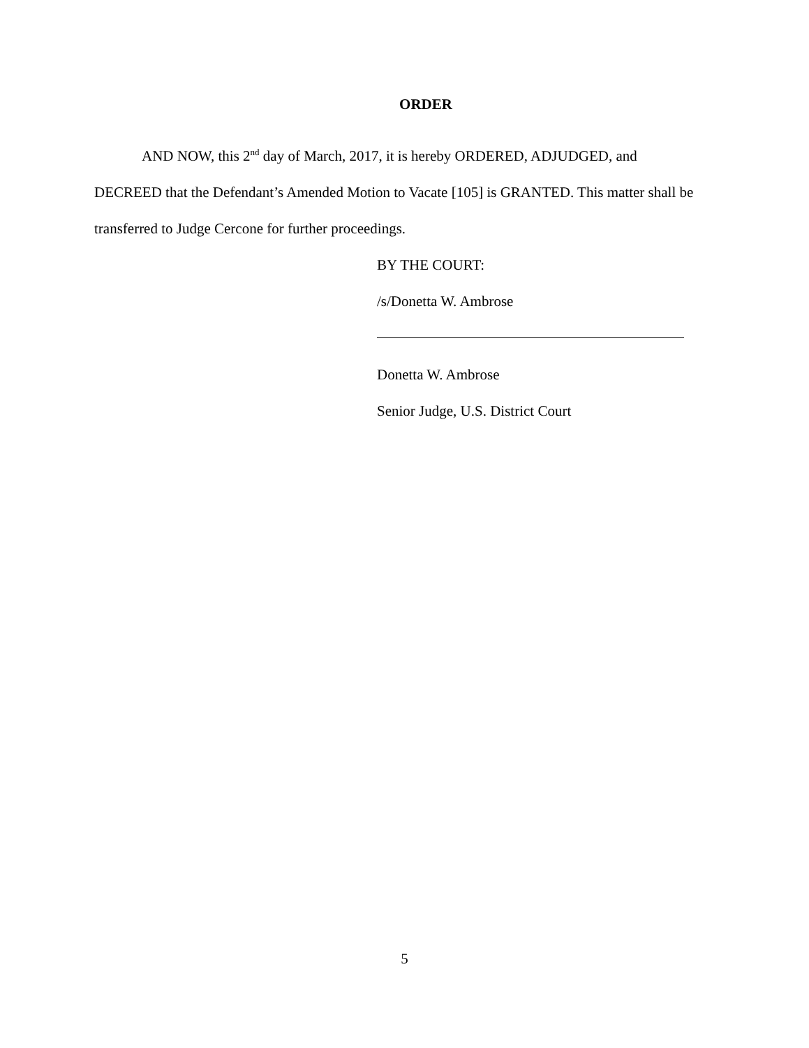ORDER
AND NOW, this 2<sup>nd</sup> day of March, 2017, it is hereby ORDERED, ADJUDGED, and DECREED that the Defendant’s Amended Motion to Vacate [105] is GRANTED. This matter shall be transferred to Judge Cercone for further proceedings.
BY THE COURT:
/s/Donetta W. Ambrose
Donetta W. Ambrose
Senior Judge, U.S. District Court
5